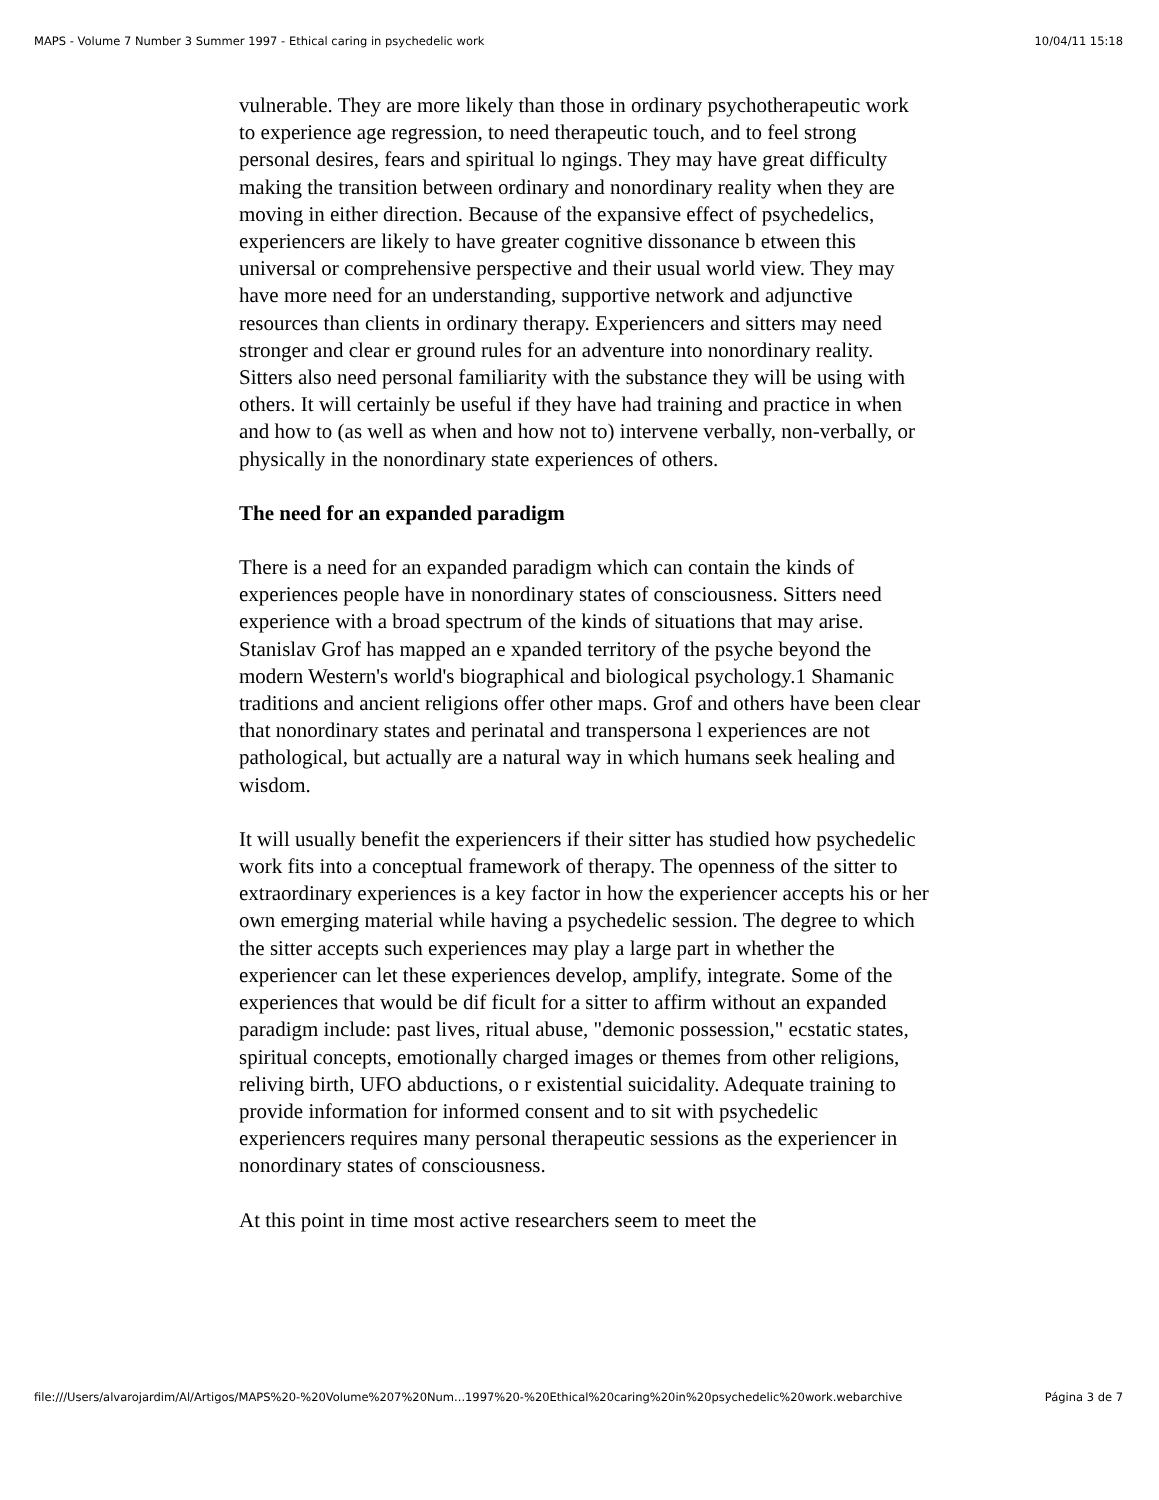MAPS - Volume 7 Number 3 Summer 1997 - Ethical caring in psychedelic work 10/04/11 15:18
vulnerable. They are more likely than those in ordinary psychotherapeutic work to experience age regression, to need therapeutic touch, and to feel strong personal desires, fears and spiritual lo ngings. They may have great difficulty making the transition between ordinary and nonordinary reality when they are moving in either direction. Because of the expansive effect of psychedelics, experiencers are likely to have greater cognitive dissonance b etween this universal or comprehensive perspective and their usual world view. They may have more need for an understanding, supportive network and adjunctive resources than clients in ordinary therapy. Experiencers and sitters may need stronger and clear er ground rules for an adventure into nonordinary reality. Sitters also need personal familiarity with the substance they will be using with others. It will certainly be useful if they have had training and practice in when and how to (as well as when and how not to) intervene verbally, non-verbally, or physically in the nonordinary state experiences of others.
The need for an expanded paradigm
There is a need for an expanded paradigm which can contain the kinds of experiences people have in nonordinary states of consciousness. Sitters need experience with a broad spectrum of the kinds of situations that may arise. Stanislav Grof has mapped an e xpanded territory of the psyche beyond the modern Western's world's biographical and biological psychology.1 Shamanic traditions and ancient religions offer other maps. Grof and others have been clear that nonordinary states and perinatal and transpersona l experiences are not pathological, but actually are a natural way in which humans seek healing and wisdom.
It will usually benefit the experiencers if their sitter has studied how psychedelic work fits into a conceptual framework of therapy. The openness of the sitter to extraordinary experiences is a key factor in how the experiencer accepts his or her own emerging material while having a psychedelic session. The degree to which the sitter accepts such experiences may play a large part in whether the experiencer can let these experiences develop, amplify, integrate. Some of the experiences that would be dif ficult for a sitter to affirm without an expanded paradigm include: past lives, ritual abuse, "demonic possession," ecstatic states, spiritual concepts, emotionally charged images or themes from other religions, reliving birth, UFO abductions, o r existential suicidality. Adequate training to provide information for informed consent and to sit with psychedelic experiencers requires many personal therapeutic sessions as the experiencer in nonordinary states of consciousness.
At this point in time most active researchers seem to meet the
file:///Users/alvarojardim/Al/Artigos/MAPS%20-%20Volume%207%20Num...1997%20-%20Ethical%20caring%20in%20psychedelic%20work.webarchive Página 3 de 7